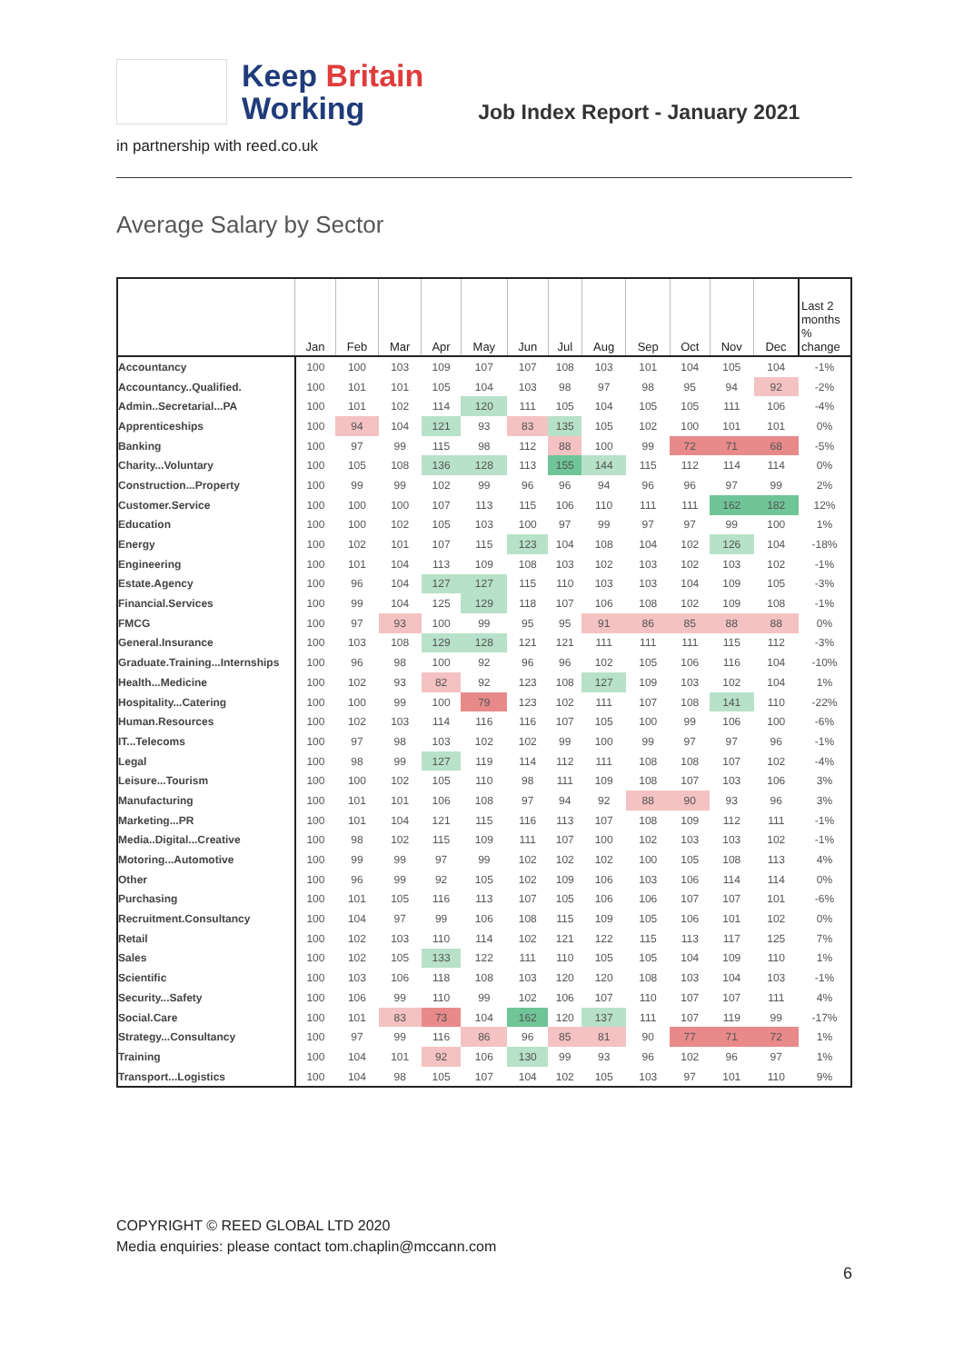Keep Britain
Working
Job Index Report - January 2021
in partnership with reed.co.uk
Average Salary by Sector
| | Jan | Feb | Mar | Apr | May | Jun | Jul | Aug | Sep | Oct | Nov | Dec | Last 2 months % change |
| --- | --- | --- | --- | --- | --- | --- | --- | --- | --- | --- | --- | --- | --- |
| Accountancy | 100 | 100 | 103 | 109 | 107 | 107 | 108 | 103 | 101 | 104 | 105 | 104 | -1% |
| Accountancy..Qualified. | 100 | 101 | 101 | 105 | 104 | 103 | 98 | 97 | 98 | 95 | 94 | 92 | -2% |
| Admin..Secretarial...PA | 100 | 101 | 102 | 114 | 120 | 111 | 105 | 104 | 105 | 105 | 111 | 106 | -4% |
| Apprenticeships | 100 | 94 | 104 | 121 | 93 | 83 | 135 | 105 | 102 | 100 | 101 | 101 | 0% |
| Banking | 100 | 97 | 99 | 115 | 98 | 112 | 88 | 100 | 99 | 72 | 71 | 68 | -5% |
| Charity...Voluntary | 100 | 105 | 108 | 136 | 128 | 113 | 155 | 144 | 115 | 112 | 114 | 114 | 0% |
| Construction...Property | 100 | 99 | 99 | 102 | 99 | 96 | 96 | 94 | 96 | 96 | 97 | 99 | 2% |
| Customer.Service | 100 | 100 | 100 | 107 | 113 | 115 | 106 | 110 | 111 | 111 | 162 | 182 | 12% |
| Education | 100 | 100 | 102 | 105 | 103 | 100 | 97 | 99 | 97 | 97 | 99 | 100 | 1% |
| Energy | 100 | 102 | 101 | 107 | 115 | 123 | 104 | 108 | 104 | 102 | 126 | 104 | -18% |
| Engineering | 100 | 101 | 104 | 113 | 109 | 108 | 103 | 102 | 103 | 102 | 103 | 102 | -1% |
| Estate.Agency | 100 | 96 | 104 | 127 | 127 | 115 | 110 | 103 | 103 | 104 | 109 | 105 | -3% |
| Financial.Services | 100 | 99 | 104 | 125 | 129 | 118 | 107 | 106 | 108 | 102 | 109 | 108 | -1% |
| FMCG | 100 | 97 | 93 | 100 | 99 | 95 | 95 | 91 | 86 | 85 | 88 | 88 | 0% |
| General.Insurance | 100 | 103 | 108 | 129 | 128 | 121 | 121 | 111 | 111 | 111 | 115 | 112 | -3% |
| Graduate.Training...Internships | 100 | 96 | 98 | 100 | 92 | 96 | 96 | 102 | 105 | 106 | 116 | 104 | -10% |
| Health...Medicine | 100 | 102 | 93 | 82 | 92 | 123 | 108 | 127 | 109 | 103 | 102 | 104 | 1% |
| Hospitality...Catering | 100 | 100 | 99 | 100 | 79 | 123 | 102 | 111 | 107 | 108 | 141 | 110 | -22% |
| Human.Resources | 100 | 102 | 103 | 114 | 116 | 116 | 107 | 105 | 100 | 99 | 106 | 100 | -6% |
| IT...Telecoms | 100 | 97 | 98 | 103 | 102 | 102 | 99 | 100 | 99 | 97 | 97 | 96 | -1% |
| Legal | 100 | 98 | 99 | 127 | 119 | 114 | 112 | 111 | 108 | 108 | 107 | 102 | -4% |
| Leisure...Tourism | 100 | 100 | 102 | 105 | 110 | 98 | 111 | 109 | 108 | 107 | 103 | 106 | 3% |
| Manufacturing | 100 | 101 | 101 | 106 | 108 | 97 | 94 | 92 | 88 | 90 | 93 | 96 | 3% |
| Marketing...PR | 100 | 101 | 104 | 121 | 115 | 116 | 113 | 107 | 108 | 109 | 112 | 111 | -1% |
| Media..Digital...Creative | 100 | 98 | 102 | 115 | 109 | 111 | 107 | 100 | 102 | 103 | 103 | 102 | -1% |
| Motoring...Automotive | 100 | 99 | 99 | 97 | 99 | 102 | 102 | 102 | 100 | 105 | 108 | 113 | 4% |
| Other | 100 | 96 | 99 | 92 | 105 | 102 | 109 | 106 | 103 | 106 | 114 | 114 | 0% |
| Purchasing | 100 | 101 | 105 | 116 | 113 | 107 | 105 | 106 | 106 | 107 | 107 | 101 | -6% |
| Recruitment.Consultancy | 100 | 104 | 97 | 99 | 106 | 108 | 115 | 109 | 105 | 106 | 101 | 102 | 0% |
| Retail | 100 | 102 | 103 | 110 | 114 | 102 | 121 | 122 | 115 | 113 | 117 | 125 | 7% |
| Sales | 100 | 102 | 105 | 133 | 122 | 111 | 110 | 105 | 105 | 104 | 109 | 110 | 1% |
| Scientific | 100 | 103 | 106 | 118 | 108 | 103 | 120 | 120 | 108 | 103 | 104 | 103 | -1% |
| Security...Safety | 100 | 106 | 99 | 110 | 99 | 102 | 106 | 107 | 110 | 107 | 107 | 111 | 4% |
| Social.Care | 100 | 101 | 83 | 73 | 104 | 162 | 120 | 137 | 111 | 107 | 119 | 99 | -17% |
| Strategy...Consultancy | 100 | 97 | 99 | 116 | 86 | 96 | 85 | 81 | 90 | 77 | 71 | 72 | 1% |
| Training | 100 | 104 | 101 | 92 | 106 | 130 | 99 | 93 | 96 | 102 | 96 | 97 | 1% |
| Transport...Logistics | 100 | 104 | 98 | 105 | 107 | 104 | 102 | 105 | 103 | 97 | 101 | 110 | 9% |
COPYRIGHT © REED GLOBAL LTD 2020
Media enquiries: please contact tom.chaplin@mccann.com
6